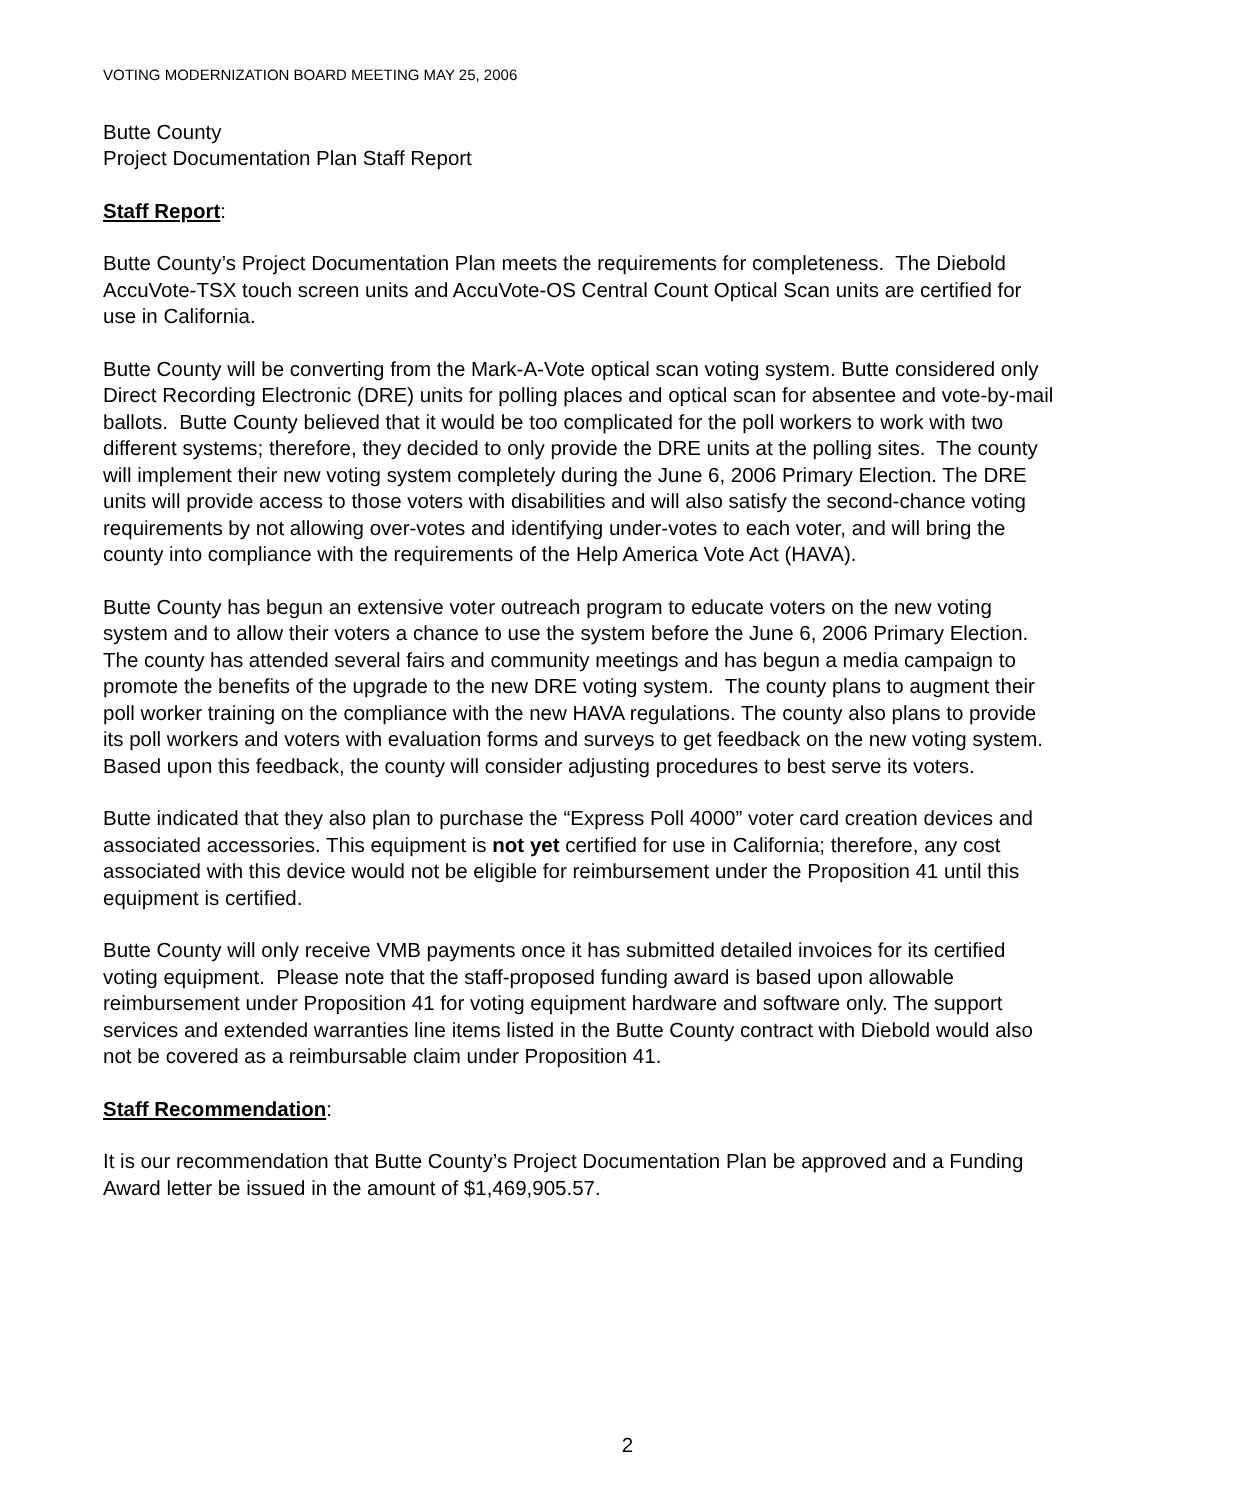VOTING MODERNIZATION BOARD MEETING MAY 25, 2006
Butte County
Project Documentation Plan Staff Report
Staff Report:
Butte County’s Project Documentation Plan meets the requirements for completeness. The Diebold AccuVote-TSX touch screen units and AccuVote-OS Central Count Optical Scan units are certified for use in California.
Butte County will be converting from the Mark-A-Vote optical scan voting system. Butte considered only Direct Recording Electronic (DRE) units for polling places and optical scan for absentee and vote-by-mail ballots. Butte County believed that it would be too complicated for the poll workers to work with two different systems; therefore, they decided to only provide the DRE units at the polling sites. The county will implement their new voting system completely during the June 6, 2006 Primary Election. The DRE units will provide access to those voters with disabilities and will also satisfy the second-chance voting requirements by not allowing over-votes and identifying under-votes to each voter, and will bring the county into compliance with the requirements of the Help America Vote Act (HAVA).
Butte County has begun an extensive voter outreach program to educate voters on the new voting system and to allow their voters a chance to use the system before the June 6, 2006 Primary Election. The county has attended several fairs and community meetings and has begun a media campaign to promote the benefits of the upgrade to the new DRE voting system. The county plans to augment their poll worker training on the compliance with the new HAVA regulations. The county also plans to provide its poll workers and voters with evaluation forms and surveys to get feedback on the new voting system. Based upon this feedback, the county will consider adjusting procedures to best serve its voters.
Butte indicated that they also plan to purchase the “Express Poll 4000” voter card creation devices and associated accessories. This equipment is not yet certified for use in California; therefore, any cost associated with this device would not be eligible for reimbursement under the Proposition 41 until this equipment is certified.
Butte County will only receive VMB payments once it has submitted detailed invoices for its certified voting equipment. Please note that the staff-proposed funding award is based upon allowable reimbursement under Proposition 41 for voting equipment hardware and software only. The support services and extended warranties line items listed in the Butte County contract with Diebold would also not be covered as a reimbursable claim under Proposition 41.
Staff Recommendation:
It is our recommendation that Butte County’s Project Documentation Plan be approved and a Funding Award letter be issued in the amount of $1,469,905.57.
2